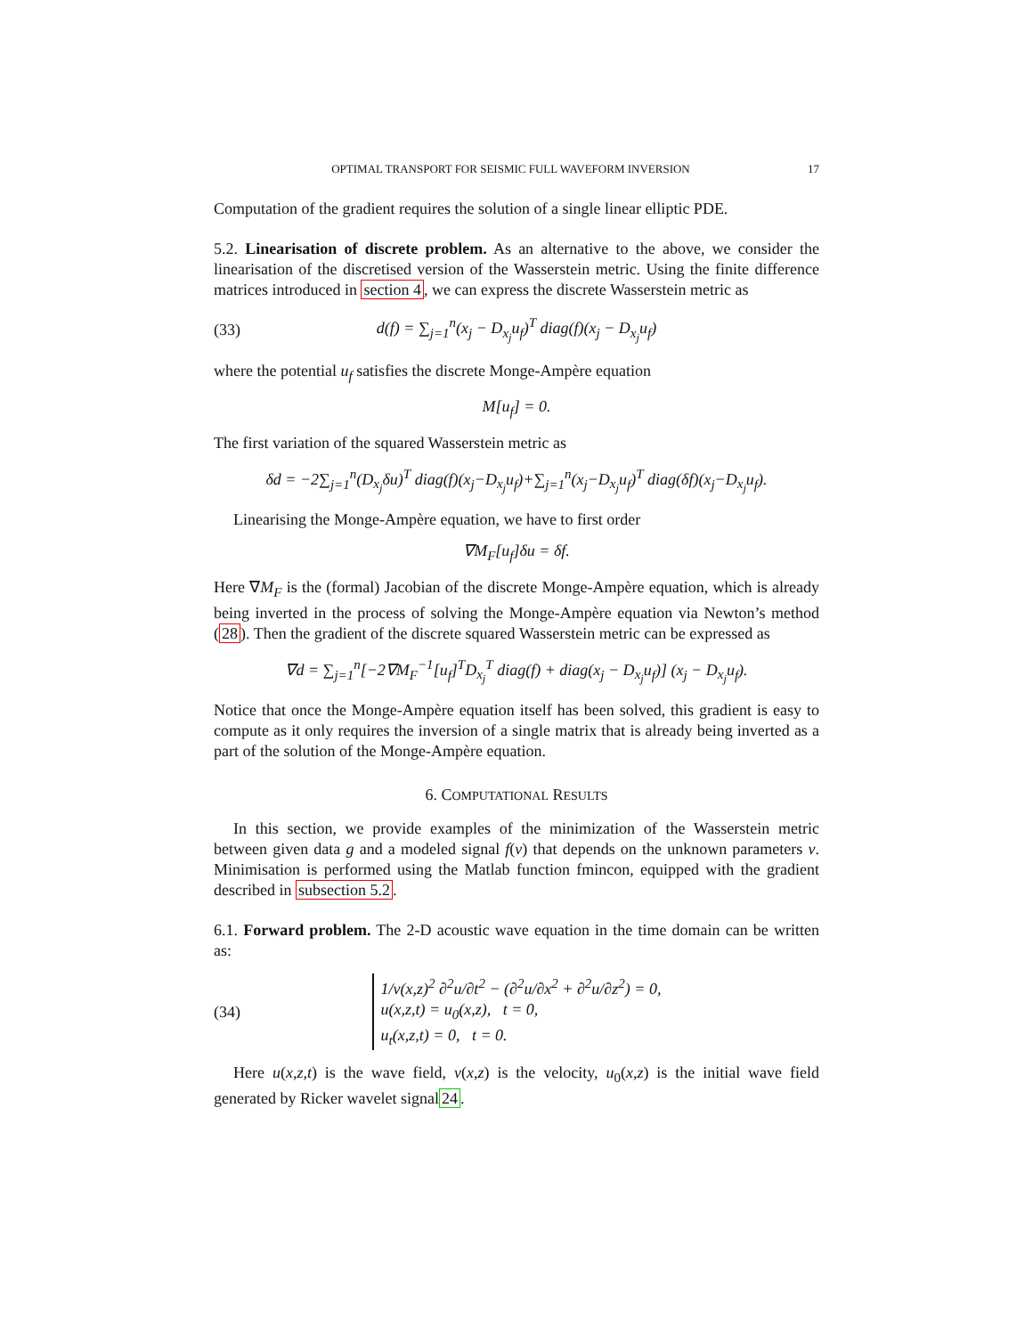OPTIMAL TRANSPORT FOR SEISMIC FULL WAVEFORM INVERSION 17
Computation of the gradient requires the solution of a single linear elliptic PDE.
5.2. Linearisation of discrete problem. As an alternative to the above, we consider the linearisation of the discretised version of the Wasserstein metric. Using the finite difference matrices introduced in section 4, we can express the discrete Wasserstein metric as
(33) d(f) = ∑<sub>j=1</sub><sup>n</sup>(x<sub>j</sub> − D<sub>x<sub>j</sub></sub>u<sub>f</sub>)<sup>T</sup> diag(f)(x<sub>j</sub> − D<sub>x<sub>j</sub></sub>u<sub>f</sub>)
where the potential u<sub>f</sub> satisfies the discrete Monge-Ampère equation
M[u<sub>f</sub>] = 0.
The first variation of the squared Wasserstein metric as
δd = −2∑<sub>j=1</sub><sup>n</sup>(D<sub>x<sub>j</sub></sub>δu)<sup>T</sup> diag(f)(x<sub>j</sub>−D<sub>x<sub>j</sub></sub>u<sub>f</sub>)+∑<sub>j=1</sub><sup>n</sup>(x<sub>j</sub>−D<sub>x<sub>j</sub></sub>u<sub>f</sub>)<sup>T</sup> diag(δf)(x<sub>j</sub>−D<sub>x<sub>j</sub></sub>u<sub>f</sub>).
Linearising the Monge-Ampère equation, we have to first order
∇M<sub>F</sub>[u<sub>f</sub>]δu = δf.
Here ∇M<sub>F</sub> is the (formal) Jacobian of the discrete Monge-Ampère equation, which is already being inverted in the process of solving the Monge-Ampère equation via Newton’s method (28). Then the gradient of the discrete squared Wasserstein metric can be expressed as
∇d = ∑<sub>j=1</sub><sup>n</sup>[−2∇M<sub>F</sub><sup>−1</sup>[u<sub>f</sub>]<sup>T</sup>D<sub>x<sub>j</sub></sub><sup>T</sup> diag(f) + diag(x<sub>j</sub> − D<sub>x<sub>j</sub></sub>u<sub>f</sub>)] (x<sub>j</sub> − D<sub>x<sub>j</sub></sub>u<sub>f</sub>).
Notice that once the Monge-Ampère equation itself has been solved, this gradient is easy to compute as it only requires the inversion of a single matrix that is already being inverted as a part of the solution of the Monge-Ampère equation.
6. COMPUTATIONAL RESULTS
In this section, we provide examples of the minimization of the Wasserstein metric between given data g and a modeled signal f(v) that depends on the unknown parameters v. Minimisation is performed using the Matlab function fmincon, equipped with the gradient described in subsection 5.2.
6.1. Forward problem. The 2-D acoustic wave equation in the time domain can be written as:
(34) 1/v(x,z)<sup>2</sup> ∂<sup>2</sup>u/∂t<sup>2</sup> − (∂<sup>2</sup>u/∂x<sup>2</sup> + ∂<sup>2</sup>u/∂z<sup>2</sup>) = 0,
u(x,z,t) = u<sub>0</sub>(x,z), t = 0,
u<sub>t</sub>(x,z,t) = 0, t = 0.
Here u(x,z,t) is the wave field, v(x,z) is the velocity, u<sub>0</sub>(x,z) is the initial wave field generated by Ricker wavelet signal24.